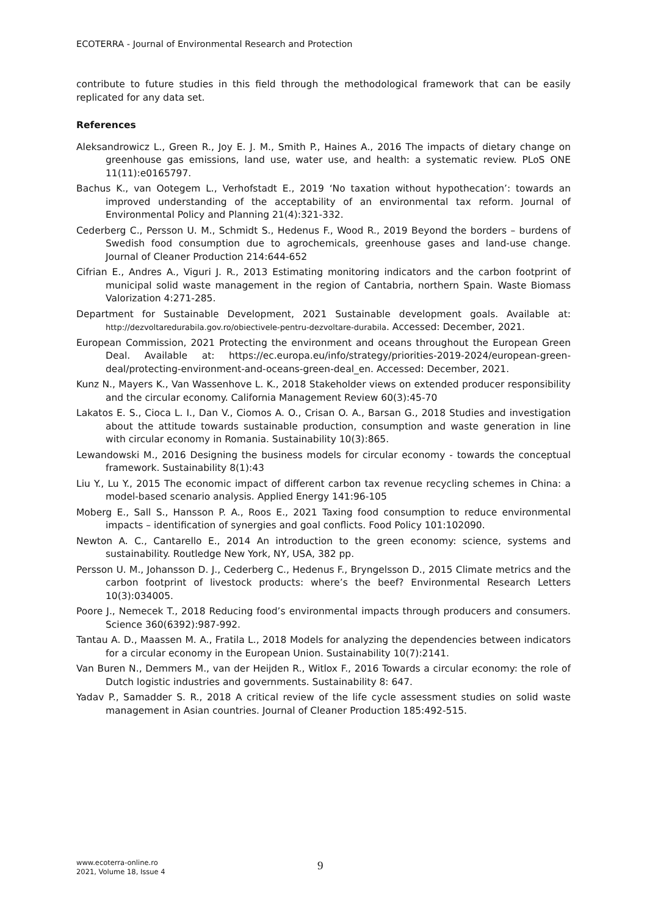ECOTERRA - Journal of Environmental Research and Protection
contribute to future studies in this field through the methodological framework that can be easily replicated for any data set.
References
Aleksandrowicz L., Green R., Joy E. J. M., Smith P., Haines A., 2016 The impacts of dietary change on greenhouse gas emissions, land use, water use, and health: a systematic review. PLoS ONE 11(11):e0165797.
Bachus K., van Ootegem L., Verhofstadt E., 2019 ‘No taxation without hypothecation’: towards an improved understanding of the acceptability of an environmental tax reform. Journal of Environmental Policy and Planning 21(4):321-332.
Cederberg C., Persson U. M., Schmidt S., Hedenus F., Wood R., 2019 Beyond the borders – burdens of Swedish food consumption due to agrochemicals, greenhouse gases and land-use change. Journal of Cleaner Production 214:644-652
Cifrian E., Andres A., Viguri J. R., 2013 Estimating monitoring indicators and the carbon footprint of municipal solid waste management in the region of Cantabria, northern Spain. Waste Biomass Valorization 4:271-285.
Department for Sustainable Development, 2021 Sustainable development goals. Available at: http://dezvoltaredurabila.gov.ro/obiectivele-pentru-dezvoltare-durabila. Accessed: December, 2021.
European Commission, 2021 Protecting the environment and oceans throughout the European Green Deal. Available at: https://ec.europa.eu/info/strategy/priorities-2019-2024/european-green-deal/protecting-environment-and-oceans-green-deal_en. Accessed: December, 2021.
Kunz N., Mayers K., Van Wassenhove L. K., 2018 Stakeholder views on extended producer responsibility and the circular economy. California Management Review 60(3):45-70
Lakatos E. S., Cioca L. I., Dan V., Ciomos A. O., Crisan O. A., Barsan G., 2018 Studies and investigation about the attitude towards sustainable production, consumption and waste generation in line with circular economy in Romania. Sustainability 10(3):865.
Lewandowski M., 2016 Designing the business models for circular economy - towards the conceptual framework. Sustainability 8(1):43
Liu Y., Lu Y., 2015 The economic impact of different carbon tax revenue recycling schemes in China: a model-based scenario analysis. Applied Energy 141:96-105
Moberg E., Sall S., Hansson P. A., Roos E., 2021 Taxing food consumption to reduce environmental impacts – identification of synergies and goal conflicts. Food Policy 101:102090.
Newton A. C., Cantarello E., 2014 An introduction to the green economy: science, systems and sustainability. Routledge New York, NY, USA, 382 pp.
Persson U. M., Johansson D. J., Cederberg C., Hedenus F., Bryngelsson D., 2015 Climate metrics and the carbon footprint of livestock products: where’s the beef? Environmental Research Letters 10(3):034005.
Poore J., Nemecek T., 2018 Reducing food’s environmental impacts through producers and consumers. Science 360(6392):987-992.
Tantau A. D., Maassen M. A., Fratila L., 2018 Models for analyzing the dependencies between indicators for a circular economy in the European Union. Sustainability 10(7):2141.
Van Buren N., Demmers M., van der Heijden R., Witlox F., 2016 Towards a circular economy: the role of Dutch logistic industries and governments. Sustainability 8: 647.
Yadav P., Samadder S. R., 2018 A critical review of the life cycle assessment studies on solid waste management in Asian countries. Journal of Cleaner Production 185:492-515.
www.ecoterra-online.ro
2021, Volume 18, Issue 4
9